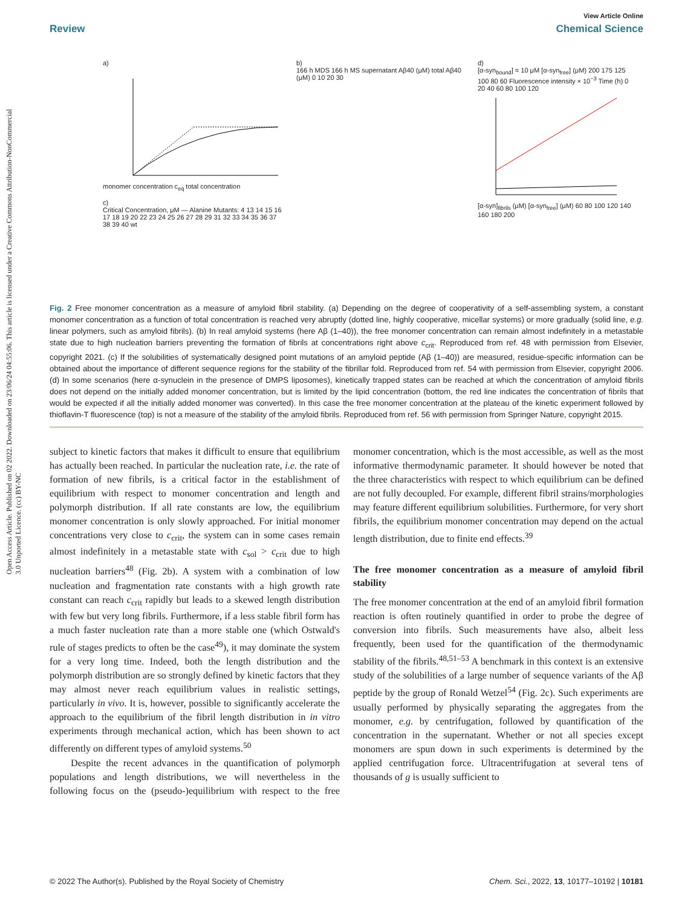Open Access Article. Published on 02 2022. Downloaded on 23/06/24 04:55:06. This article is licensed under a Creative Commons Attribution-NonCommercial 3.0 Unported Licence. (cc) BY-NC
View Article Online
Review Chemical Science
a)
monomer concentration c<sub>eq</sub> total concentration
c)
Critical Concentration, μM — Alanine Mutants: 4 13 14 15 16 17 18 19 20 22 23 24 25 26 27 28 29 31 32 33 34 35 36 37 38 39 40 wt
b)
166 h MDS 166 h MS supernatant Aβ40 (μM) total Aβ40 (μM) 0 10 20 30
d)
[α-syn<sub>bound</sub>] = 10 μM [α-syn<sub>free</sub>] (μM) 200 175 125 100 80 60 Fluorescence intensity × 10<sup>−3</sup> Time (h) 0 20 40 60 80 100 120
[α-syn]<sub>fibrils</sub> (μM) [α-syn<sub>free</sub>] (μM) 60 80 100 120 140 160 180 200
Fig. 2 Free monomer concentration as a measure of amyloid fibril stability. (a) Depending on the degree of cooperativity of a self-assembling system, a constant monomer concentration as a function of total concentration is reached very abruptly (dotted line, highly cooperative, micellar systems) or more gradually (solid line, e.g. linear polymers, such as amyloid fibrils). (b) In real amyloid systems (here Aβ (1–40)), the free monomer concentration can remain almost indefinitely in a metastable state due to high nucleation barriers preventing the formation of fibrils at concentrations right above c<sub>crit</sub>. Reproduced from ref. 48 with permission from Elsevier, copyright 2021. (c) If the solubilities of systematically designed point mutations of an amyloid peptide (Aβ (1–40)) are measured, residue-specific information can be obtained about the importance of different sequence regions for the stability of the fibrillar fold. Reproduced from ref. 54 with permission from Elsevier, copyright 2006. (d) In some scenarios (here α-synuclein in the presence of DMPS liposomes), kinetically trapped states can be reached at which the concentration of amyloid fibrils does not depend on the initially added monomer concentration, but is limited by the lipid concentration (bottom, the red line indicates the concentration of fibrils that would be expected if all the initially added monomer was converted). In this case the free monomer concentration at the plateau of the kinetic experiment followed by thioflavin-T fluorescence (top) is not a measure of the stability of the amyloid fibrils. Reproduced from ref. 56 with permission from Springer Nature, copyright 2015.
subject to kinetic factors that makes it difficult to ensure that equilibrium has actually been reached. In particular the nucleation rate, i.e. the rate of formation of new fibrils, is a critical factor in the establishment of equilibrium with respect to monomer concentration and length and polymorph distribution. If all rate constants are low, the equilibrium monomer concentration is only slowly approached. For initial monomer concentrations very close to c<sub>crit</sub>, the system can in some cases remain almost indefinitely in a metastable state with c<sub>sol</sub> > c<sub>crit</sub> due to high nucleation barriers<sup>48</sup> (Fig. 2b). A system with a combination of low nucleation and fragmentation rate constants with a high growth rate constant can reach c<sub>crit</sub> rapidly but leads to a skewed length distribution with few but very long fibrils. Furthermore, if a less stable fibril form has a much faster nucleation rate than a more stable one (which Ostwald's rule of stages predicts to often be the case<sup>49</sup>), it may dominate the system for a very long time. Indeed, both the length distribution and the polymorph distribution are so strongly defined by kinetic factors that they may almost never reach equilibrium values in realistic settings, particularly in vivo. It is, however, possible to significantly accelerate the approach to the equilibrium of the fibril length distribution in in vitro experiments through mechanical action, which has been shown to act differently on different types of amyloid systems.<sup>50</sup>
Despite the recent advances in the quantification of polymorph populations and length distributions, we will nevertheless in the following focus on the (pseudo-)equilibrium with respect to the free monomer concentration, which is the most accessible, as well as the most informative thermodynamic parameter. It should however be noted that the three characteristics with respect to which equilibrium can be defined are not fully decoupled. For example, different fibril strains/morphologies may feature different equilibrium solubilities. Furthermore, for very short fibrils, the equilibrium monomer concentration may depend on the actual length distribution, due to finite end effects.<sup>39</sup>
The free monomer concentration as a measure of amyloid fibril stability
The free monomer concentration at the end of an amyloid fibril formation reaction is often routinely quantified in order to probe the degree of conversion into fibrils. Such measurements have also, albeit less frequently, been used for the quantification of the thermodynamic stability of the fibrils.<sup>48,51–53</sup> A benchmark in this context is an extensive study of the solubilities of a large number of sequence variants of the Aβ peptide by the group of Ronald Wetzel<sup>54</sup> (Fig. 2c). Such experiments are usually performed by physically separating the aggregates from the monomer, e.g. by centrifugation, followed by quantification of the concentration in the supernatant. Whether or not all species except monomers are spun down in such experiments is determined by the applied centrifugation force. Ultracentrifugation at several tens of thousands of g is usually sufficient to
© 2022 The Author(s). Published by the Royal Society of Chemistry Chem. Sci., 2022, 13, 10177–10192 | 10181